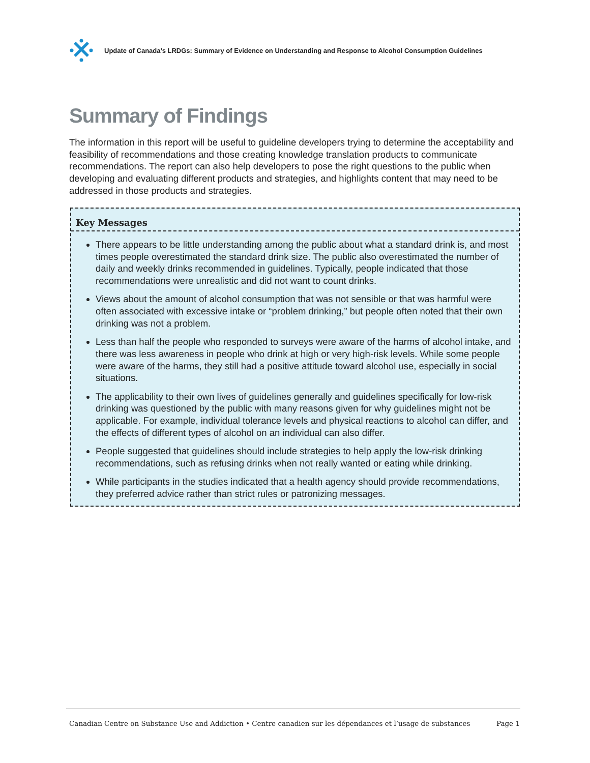Update of Canada’s LRDGs: Summary of Evidence on Understanding and Response to Alcohol Consumption Guidelines
Summary of Findings
The information in this report will be useful to guideline developers trying to determine the acceptability and feasibility of recommendations and those creating knowledge translation products to communicate recommendations. The report can also help developers to pose the right questions to the public when developing and evaluating different products and strategies, and highlights content that may need to be addressed in those products and strategies.
Key Messages
There appears to be little understanding among the public about what a standard drink is, and most times people overestimated the standard drink size. The public also overestimated the number of daily and weekly drinks recommended in guidelines. Typically, people indicated that those recommendations were unrealistic and did not want to count drinks.
Views about the amount of alcohol consumption that was not sensible or that was harmful were often associated with excessive intake or “problem drinking,” but people often noted that their own drinking was not a problem.
Less than half the people who responded to surveys were aware of the harms of alcohol intake, and there was less awareness in people who drink at high or very high-risk levels. While some people were aware of the harms, they still had a positive attitude toward alcohol use, especially in social situations.
The applicability to their own lives of guidelines generally and guidelines specifically for low-risk drinking was questioned by the public with many reasons given for why guidelines might not be applicable. For example, individual tolerance levels and physical reactions to alcohol can differ, and the effects of different types of alcohol on an individual can also differ.
People suggested that guidelines should include strategies to help apply the low-risk drinking recommendations, such as refusing drinks when not really wanted or eating while drinking.
While participants in the studies indicated that a health agency should provide recommendations, they preferred advice rather than strict rules or patronizing messages.
Canadian Centre on Substance Use and Addiction • Centre canadien sur les dépendances et l’usage de substances Page 1